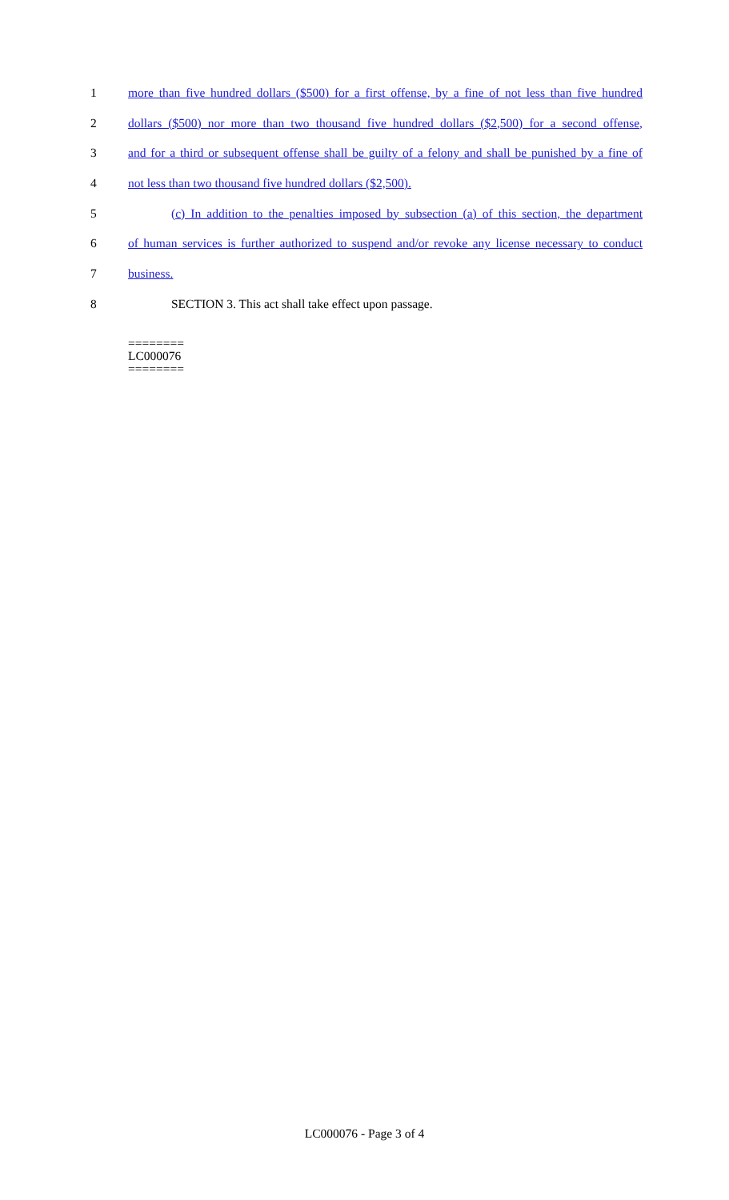1 more than five hundred dollars ($500) for a first offense, by a fine of not less than five hundred
2 dollars ($500) nor more than two thousand five hundred dollars ($2,500) for a second offense,
3 and for a third or subsequent offense shall be guilty of a felony and shall be punished by a fine of
4 not less than two thousand five hundred dollars ($2,500).
5 (c) In addition to the penalties imposed by subsection (a) of this section, the department
6 of human services is further authorized to suspend and/or revoke any license necessary to conduct
7 business.
8 SECTION 3. This act shall take effect upon passage.
========
LC000076
========
LC000076 - Page 3 of 4